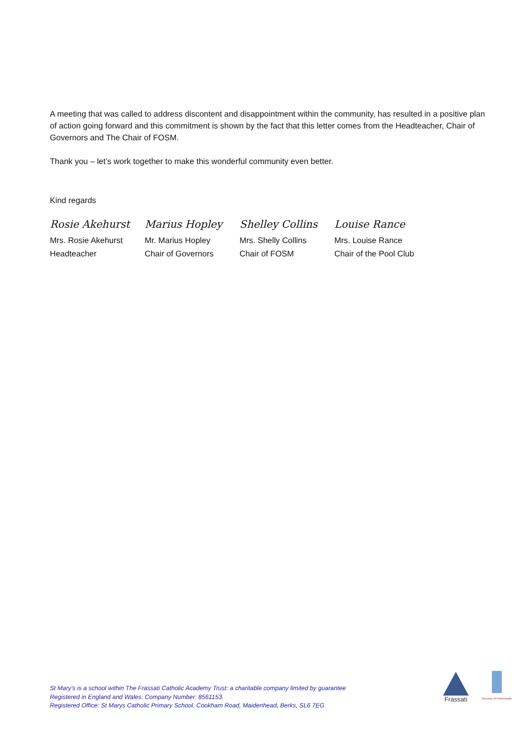A meeting that was called to address discontent and disappointment within the community, has resulted in a positive plan of action going forward and this commitment is shown by the fact that this letter comes from the Headteacher, Chair of Governors and The Chair of FOSM.
Thank you – let’s work together to make this wonderful community even better.
Kind regards
| Rosie Akehurst | Marius Hopley | Shelley Collins | Louise Rance |
| Mrs. Rosie Akehurst | Mr. Marius Hopley | Mrs. Shelly Collins | Mrs. Louise Rance |
| Headteacher | Chair of Governors | Chair of FOSM | Chair of the Pool Club |
St Mary’s is a school within The Frassati Catholic Academy Trust: a charitable company limited by guarantee
Registered in England and Wales: Company Number: 8561153.
Registered Office: St Marys Catholic Primary School, Cookham Road, Maidenhead, Berks, SL6 7EG
Frassati
Diocese of Portsmouth